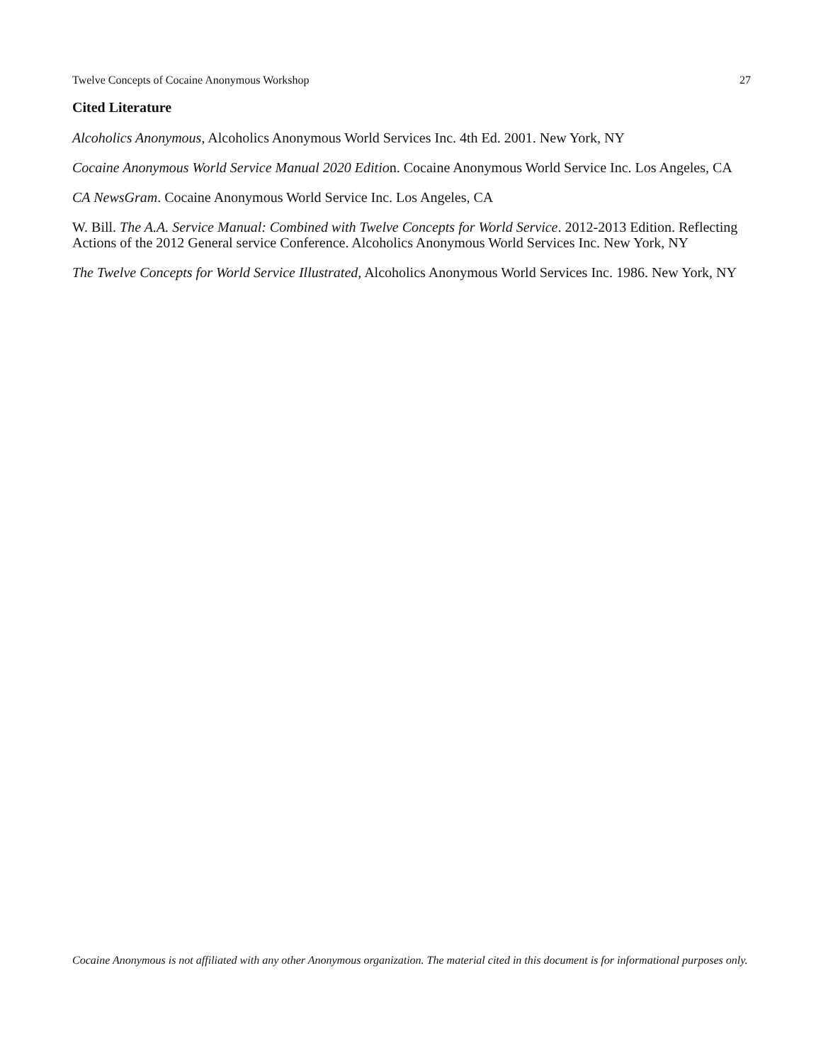Twelve Concepts of Cocaine Anonymous Workshop 27
Cited Literature
Alcoholics Anonymous, Alcoholics Anonymous World Services Inc. 4th Ed. 2001. New York, NY
Cocaine Anonymous World Service Manual 2020 Edition. Cocaine Anonymous World Service Inc. Los Angeles, CA
CA NewsGram. Cocaine Anonymous World Service Inc. Los Angeles, CA
W. Bill. The A.A. Service Manual: Combined with Twelve Concepts for World Service. 2012-2013 Edition. Reflecting Actions of the 2012 General service Conference. Alcoholics Anonymous World Services Inc. New York, NY
The Twelve Concepts for World Service Illustrated, Alcoholics Anonymous World Services Inc. 1986. New York, NY
Cocaine Anonymous is not affiliated with any other Anonymous organization. The material cited in this document is for informational purposes only.